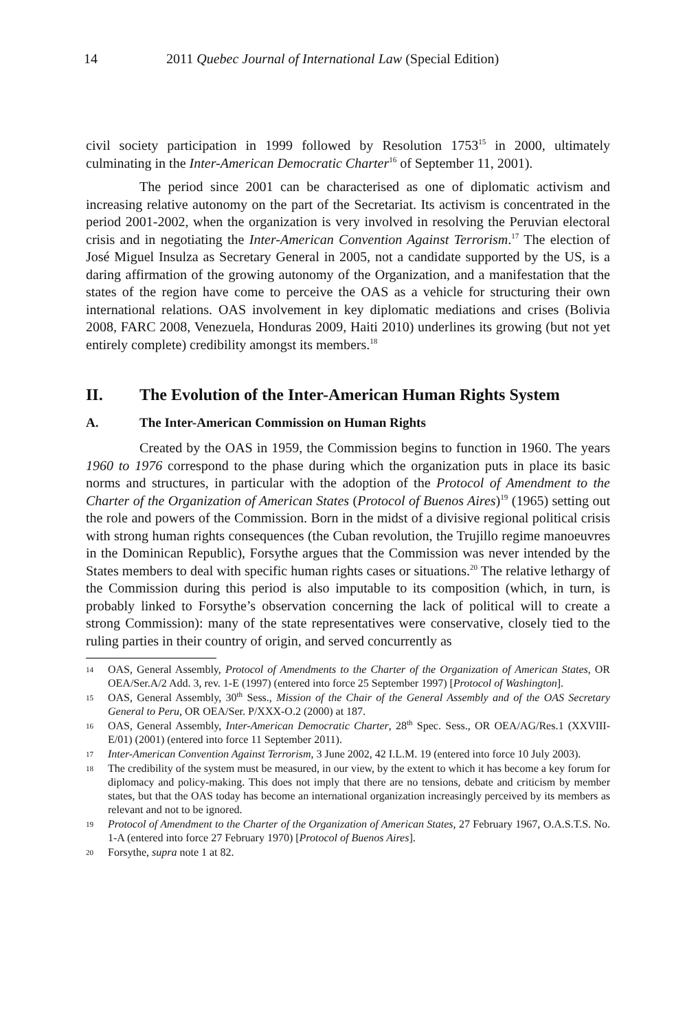14 2011 Quebec Journal of International Law (Special Edition)
civil society participation in 1999 followed by Resolution 1753<sup>15</sup> in 2000, ultimately culminating in the Inter-American Democratic Charter<sup>16</sup> of September 11, 2001).
The period since 2001 can be characterised as one of diplomatic activism and increasing relative autonomy on the part of the Secretariat. Its activism is concentrated in the period 2001-2002, when the organization is very involved in resolving the Peruvian electoral crisis and in negotiating the Inter-American Convention Against Terrorism.<sup>17</sup> The election of José Miguel Insulza as Secretary General in 2005, not a candidate supported by the US, is a daring affirmation of the growing autonomy of the Organization, and a manifestation that the states of the region have come to perceive the OAS as a vehicle for structuring their own international relations. OAS involvement in key diplomatic mediations and crises (Bolivia 2008, FARC 2008, Venezuela, Honduras 2009, Haiti 2010) underlines its growing (but not yet entirely complete) credibility amongst its members.<sup>18</sup>
II. The Evolution of the Inter-American Human Rights System
A. The Inter-American Commission on Human Rights
Created by the OAS in 1959, the Commission begins to function in 1960. The years 1960 to 1976 correspond to the phase during which the organization puts in place its basic norms and structures, in particular with the adoption of the Protocol of Amendment to the Charter of the Organization of American States (Protocol of Buenos Aires)<sup>19</sup> (1965) setting out the role and powers of the Commission. Born in the midst of a divisive regional political crisis with strong human rights consequences (the Cuban revolution, the Trujillo regime manoeuvres in the Dominican Republic), Forsythe argues that the Commission was never intended by the States members to deal with specific human rights cases or situations.<sup>20</sup> The relative lethargy of the Commission during this period is also imputable to its composition (which, in turn, is probably linked to Forsythe’s observation concerning the lack of political will to create a strong Commission): many of the state representatives were conservative, closely tied to the ruling parties in their country of origin, and served concurrently as
14 OAS, General Assembly, Protocol of Amendments to the Charter of the Organization of American States, OR OEA/Ser.A/2 Add. 3, rev. 1-E (1997) (entered into force 25 September 1997) [Protocol of Washington].
15 OAS, General Assembly, 30<sup>th</sup> Sess., Mission of the Chair of the General Assembly and of the OAS Secretary General to Peru, OR OEA/Ser. P/XXX-O.2 (2000) at 187.
16 OAS, General Assembly, Inter-American Democratic Charter, 28<sup>th</sup> Spec. Sess., OR OEA/AG/Res.1 (XXVIII-E/01) (2001) (entered into force 11 September 2011).
17 Inter-American Convention Against Terrorism, 3 June 2002, 42 I.L.M. 19 (entered into force 10 July 2003).
18 The credibility of the system must be measured, in our view, by the extent to which it has become a key forum for diplomacy and policy-making. This does not imply that there are no tensions, debate and criticism by member states, but that the OAS today has become an international organization increasingly perceived by its members as relevant and not to be ignored.
19 Protocol of Amendment to the Charter of the Organization of American States, 27 February 1967, O.A.S.T.S. No. 1-A (entered into force 27 February 1970) [Protocol of Buenos Aires].
20 Forsythe, supra note 1 at 82.